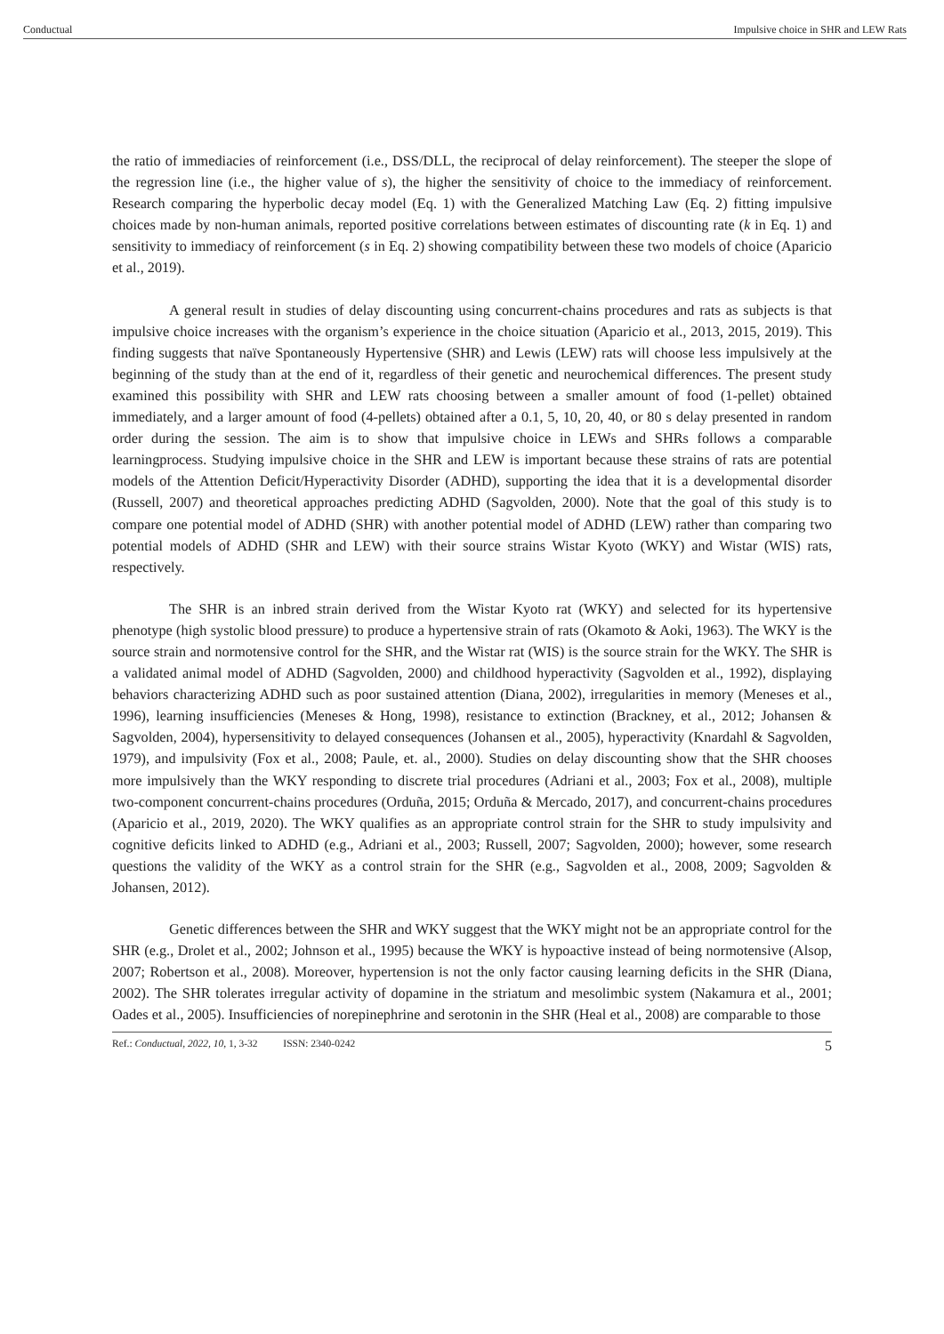Conductual Impulsive choice in SHR and LEW Rats
the ratio of immediacies of reinforcement (i.e., DSS/DLL, the reciprocal of delay reinforcement). The steeper the slope of the regression line (i.e., the higher value of s), the higher the sensitivity of choice to the immediacy of reinforcement. Research comparing the hyperbolic decay model (Eq. 1) with the Generalized Matching Law (Eq. 2) fitting impulsive choices made by non-human animals, reported positive correlations between estimates of discounting rate (k in Eq. 1) and sensitivity to immediacy of reinforcement (s in Eq. 2) showing compatibility between these two models of choice (Aparicio et al., 2019).
A general result in studies of delay discounting using concurrent-chains procedures and rats as subjects is that impulsive choice increases with the organism’s experience in the choice situation (Aparicio et al., 2013, 2015, 2019). This finding suggests that naïve Spontaneously Hypertensive (SHR) and Lewis (LEW) rats will choose less impulsively at the beginning of the study than at the end of it, regardless of their genetic and neurochemical differences. The present study examined this possibility with SHR and LEW rats choosing between a smaller amount of food (1-pellet) obtained immediately, and a larger amount of food (4-pellets) obtained after a 0.1, 5, 10, 20, 40, or 80 s delay presented in random order during the session. The aim is to show that impulsive choice in LEWs and SHRs follows a comparable learningprocess. Studying impulsive choice in the SHR and LEW is important because these strains of rats are potential models of the Attention Deficit/Hyperactivity Disorder (ADHD), supporting the idea that it is a developmental disorder (Russell, 2007) and theoretical approaches predicting ADHD (Sagvolden, 2000). Note that the goal of this study is to compare one potential model of ADHD (SHR) with another potential model of ADHD (LEW) rather than comparing two potential models of ADHD (SHR and LEW) with their source strains Wistar Kyoto (WKY) and Wistar (WIS) rats, respectively.
The SHR is an inbred strain derived from the Wistar Kyoto rat (WKY) and selected for its hypertensive phenotype (high systolic blood pressure) to produce a hypertensive strain of rats (Okamoto & Aoki, 1963). The WKY is the source strain and normotensive control for the SHR, and the Wistar rat (WIS) is the source strain for the WKY. The SHR is a validated animal model of ADHD (Sagvolden, 2000) and childhood hyperactivity (Sagvolden et al., 1992), displaying behaviors characterizing ADHD such as poor sustained attention (Diana, 2002), irregularities in memory (Meneses et al., 1996), learning insufficiencies (Meneses & Hong, 1998), resistance to extinction (Brackney, et al., 2012; Johansen & Sagvolden, 2004), hypersensitivity to delayed consequences (Johansen et al., 2005), hyperactivity (Knardahl & Sagvolden, 1979), and impulsivity (Fox et al., 2008; Paule, et. al., 2000). Studies on delay discounting show that the SHR chooses more impulsively than the WKY responding to discrete trial procedures (Adriani et al., 2003; Fox et al., 2008), multiple two-component concurrent-chains procedures (Orduña, 2015; Orduña & Mercado, 2017), and concurrent-chains procedures (Aparicio et al., 2019, 2020). The WKY qualifies as an appropriate control strain for the SHR to study impulsivity and cognitive deficits linked to ADHD (e.g., Adriani et al., 2003; Russell, 2007; Sagvolden, 2000); however, some research questions the validity of the WKY as a control strain for the SHR (e.g., Sagvolden et al., 2008, 2009; Sagvolden & Johansen, 2012).
Genetic differences between the SHR and WKY suggest that the WKY might not be an appropriate control for the SHR (e.g., Drolet et al., 2002; Johnson et al., 1995) because the WKY is hypoactive instead of being normotensive (Alsop, 2007; Robertson et al., 2008). Moreover, hypertension is not the only factor causing learning deficits in the SHR (Diana, 2002). The SHR tolerates irregular activity of dopamine in the striatum and mesolimbic system (Nakamura et al., 2001; Oades et al., 2005). Insufficiencies of norepinephrine and serotonin in the SHR (Heal et al., 2008) are comparable to those
Ref.: Conductual, 2022, 10, 1, 3-32 ISSN: 2340-0242 5